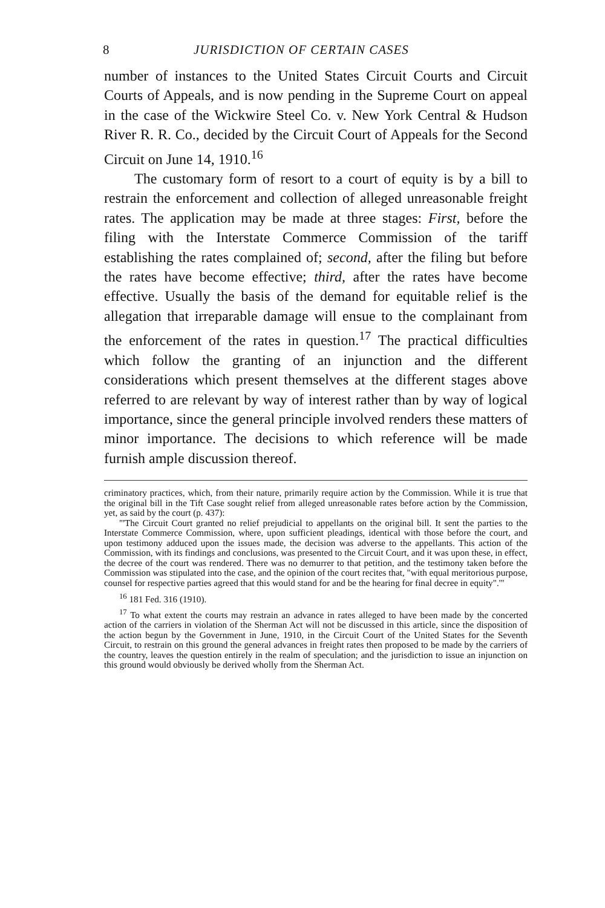8 JURISDICTION OF CERTAIN CASES
number of instances to the United States Circuit Courts and Circuit Courts of Appeals, and is now pending in the Supreme Court on appeal in the case of the Wickwire Steel Co. v. New York Central & Hudson River R. R. Co., decided by the Circuit Court of Appeals for the Second Circuit on June 14, 1910.<sup>16</sup>
The customary form of resort to a court of equity is by a bill to restrain the enforcement and collection of alleged unreasonable freight rates. The application may be made at three stages: First, before the filing with the Interstate Commerce Commission of the tariff establishing the rates complained of; second, after the filing but before the rates have become effective; third, after the rates have become effective. Usually the basis of the demand for equitable relief is the allegation that irreparable damage will ensue to the complainant from the enforcement of the rates in question.<sup>17</sup> The practical difficulties which follow the granting of an injunction and the different considerations which present themselves at the different stages above referred to are relevant by way of interest rather than by way of logical importance, since the general principle involved renders these matters of minor importance. The decisions to which reference will be made furnish ample discussion thereof.
criminatory practices, which, from their nature, primarily require action by the Commission. While it is true that the original bill in the Tift Case sought relief from alleged unreasonable rates before action by the Commission, yet, as said by the court (p. 437):
"'The Circuit Court granted no relief prejudicial to appellants on the original bill. It sent the parties to the Interstate Commerce Commission, where, upon sufficient pleadings, identical with those before the court, and upon testimony adduced upon the issues made, the decision was adverse to the appellants. This action of the Commission, with its findings and conclusions, was presented to the Circuit Court, and it was upon these, in effect, the decree of the court was rendered. There was no demurrer to that petition, and the testimony taken before the Commission was stipulated into the case, and the opinion of the court recites that, "with equal meritorious purpose, counsel for respective parties agreed that this would stand for and be the hearing for final decree in equity".'"
<sup>16</sup> 181 Fed. 316 (1910).
<sup>17</sup> To what extent the courts may restrain an advance in rates alleged to have been made by the concerted action of the carriers in violation of the Sherman Act will not be discussed in this article, since the disposition of the action begun by the Government in June, 1910, in the Circuit Court of the United States for the Seventh Circuit, to restrain on this ground the general advances in freight rates then proposed to be made by the carriers of the country, leaves the question entirely in the realm of speculation; and the jurisdiction to issue an injunction on this ground would obviously be derived wholly from the Sherman Act.